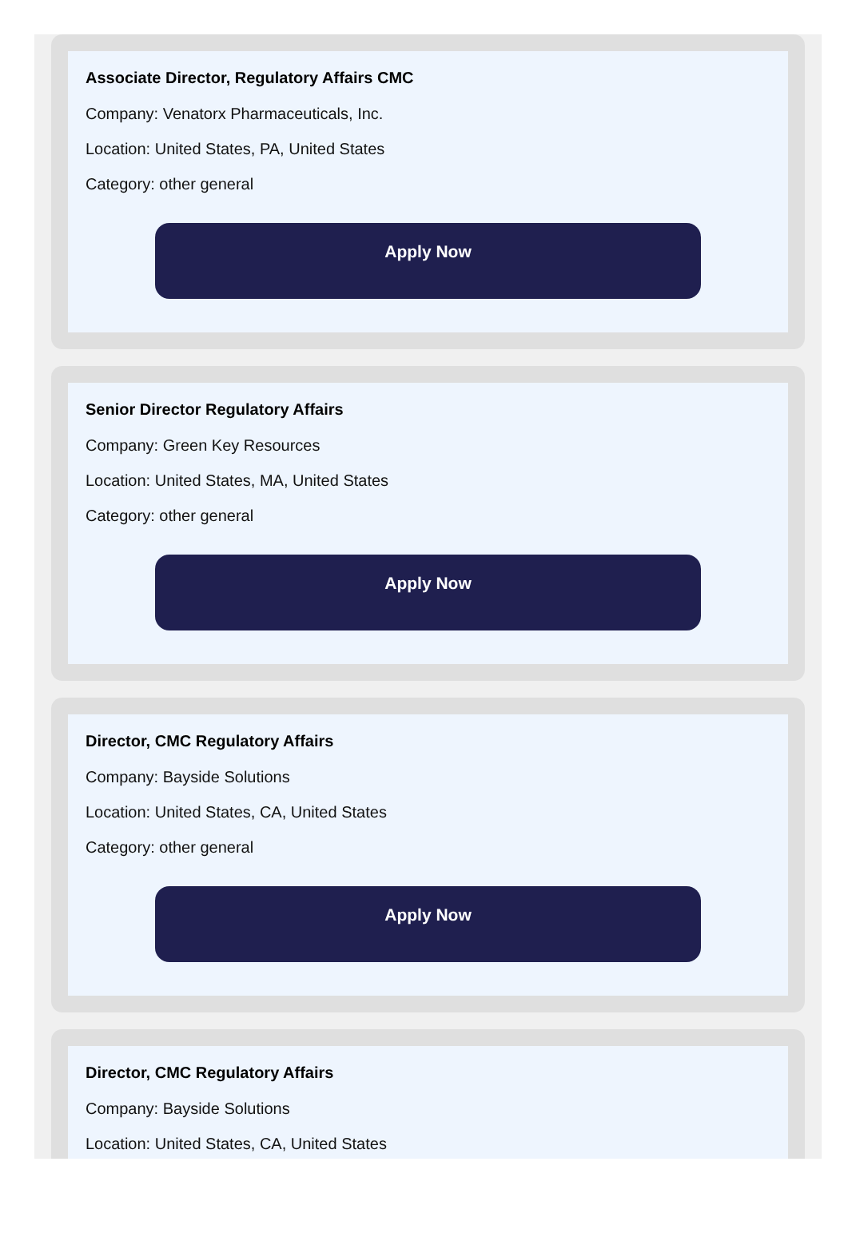Associate Director, Regulatory Affairs CMC
Company: Venatorx Pharmaceuticals, Inc.
Location: United States, PA, United States
Category: other general
Apply Now
Senior Director Regulatory Affairs
Company: Green Key Resources
Location: United States, MA, United States
Category: other general
Apply Now
Director, CMC Regulatory Affairs
Company: Bayside Solutions
Location: United States, CA, United States
Category: other general
Apply Now
Director, CMC Regulatory Affairs
Company: Bayside Solutions
Location: United States, CA, United States